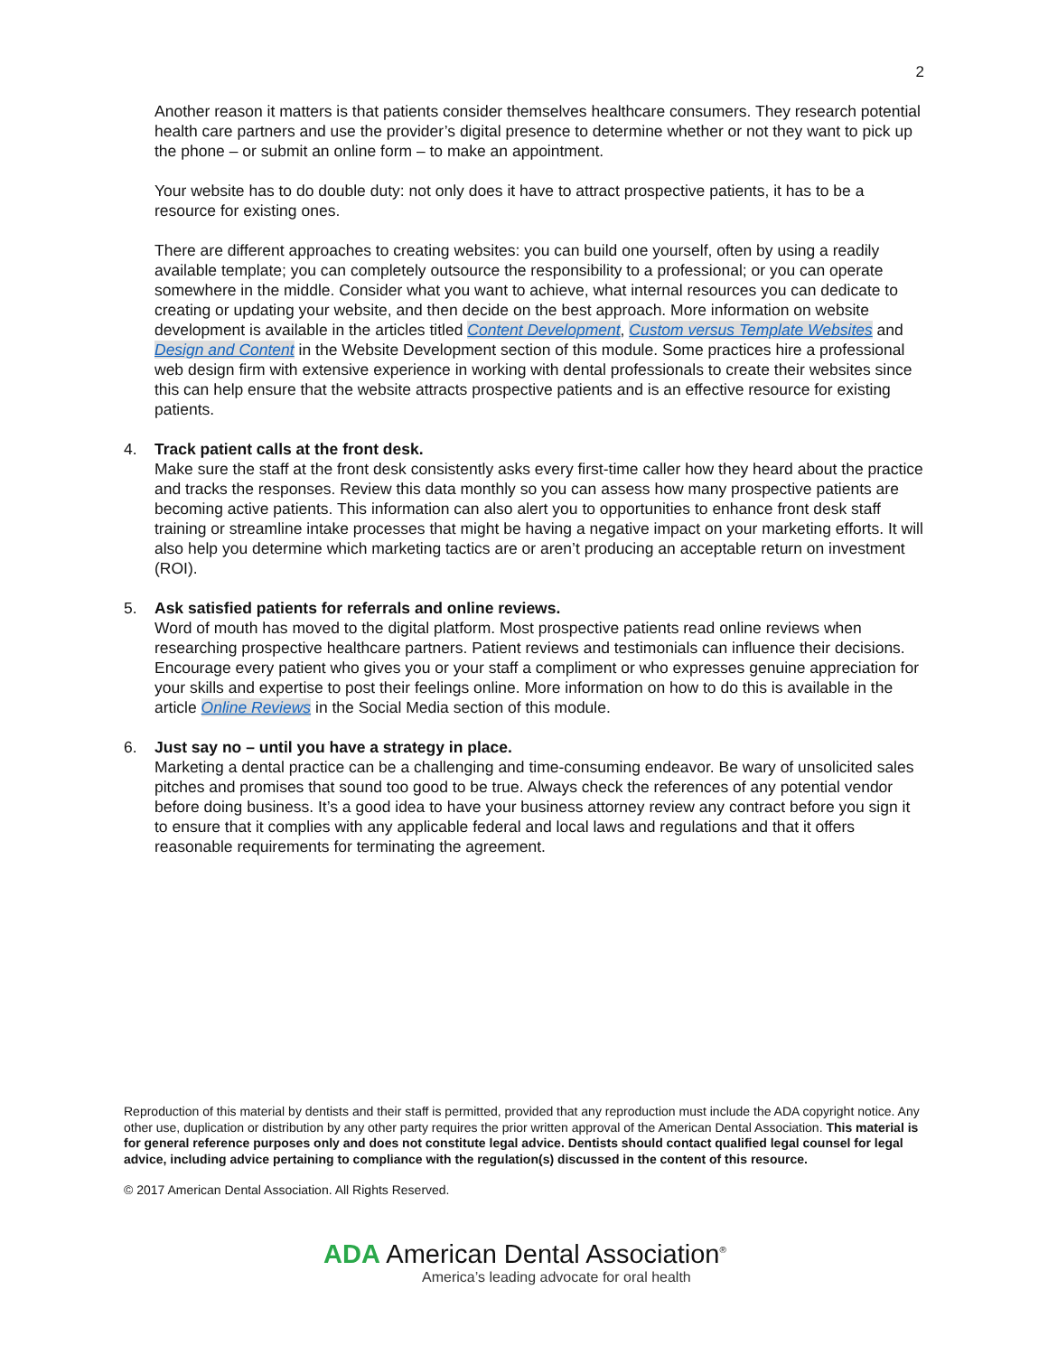2
Another reason it matters is that patients consider themselves healthcare consumers. They research potential health care partners and use the provider’s digital presence to determine whether or not they want to pick up the phone – or submit an online form – to make an appointment.
Your website has to do double duty: not only does it have to attract prospective patients, it has to be a resource for existing ones.
There are different approaches to creating websites: you can build one yourself, often by using a readily available template; you can completely outsource the responsibility to a professional; or you can operate somewhere in the middle. Consider what you want to achieve, what internal resources you can dedicate to creating or updating your website, and then decide on the best approach. More information on website development is available in the articles titled Content Development, Custom versus Template Websites and Design and Content in the Website Development section of this module. Some practices hire a professional web design firm with extensive experience in working with dental professionals to create their websites since this can help ensure that the website attracts prospective patients and is an effective resource for existing patients.
4. Track patient calls at the front desk.
Make sure the staff at the front desk consistently asks every first-time caller how they heard about the practice and tracks the responses. Review this data monthly so you can assess how many prospective patients are becoming active patients. This information can also alert you to opportunities to enhance front desk staff training or streamline intake processes that might be having a negative impact on your marketing efforts. It will also help you determine which marketing tactics are or aren’t producing an acceptable return on investment (ROI).
5. Ask satisfied patients for referrals and online reviews.
Word of mouth has moved to the digital platform. Most prospective patients read online reviews when researching prospective healthcare partners. Patient reviews and testimonials can influence their decisions. Encourage every patient who gives you or your staff a compliment or who expresses genuine appreciation for your skills and expertise to post their feelings online. More information on how to do this is available in the article Online Reviews in the Social Media section of this module.
6. Just say no – until you have a strategy in place.
Marketing a dental practice can be a challenging and time-consuming endeavor. Be wary of unsolicited sales pitches and promises that sound too good to be true. Always check the references of any potential vendor before doing business. It’s a good idea to have your business attorney review any contract before you sign it to ensure that it complies with any applicable federal and local laws and regulations and that it offers reasonable requirements for terminating the agreement.
Reproduction of this material by dentists and their staff is permitted, provided that any reproduction must include the ADA copyright notice. Any other use, duplication or distribution by any other party requires the prior written approval of the American Dental Association. This material is for general reference purposes only and does not constitute legal advice. Dentists should contact qualified legal counsel for legal advice, including advice pertaining to compliance with the regulation(s) discussed in the content of this resource.
© 2017 American Dental Association. All Rights Reserved.
ADA American Dental Association<sup>®</sup>
America’s leading advocate for oral health